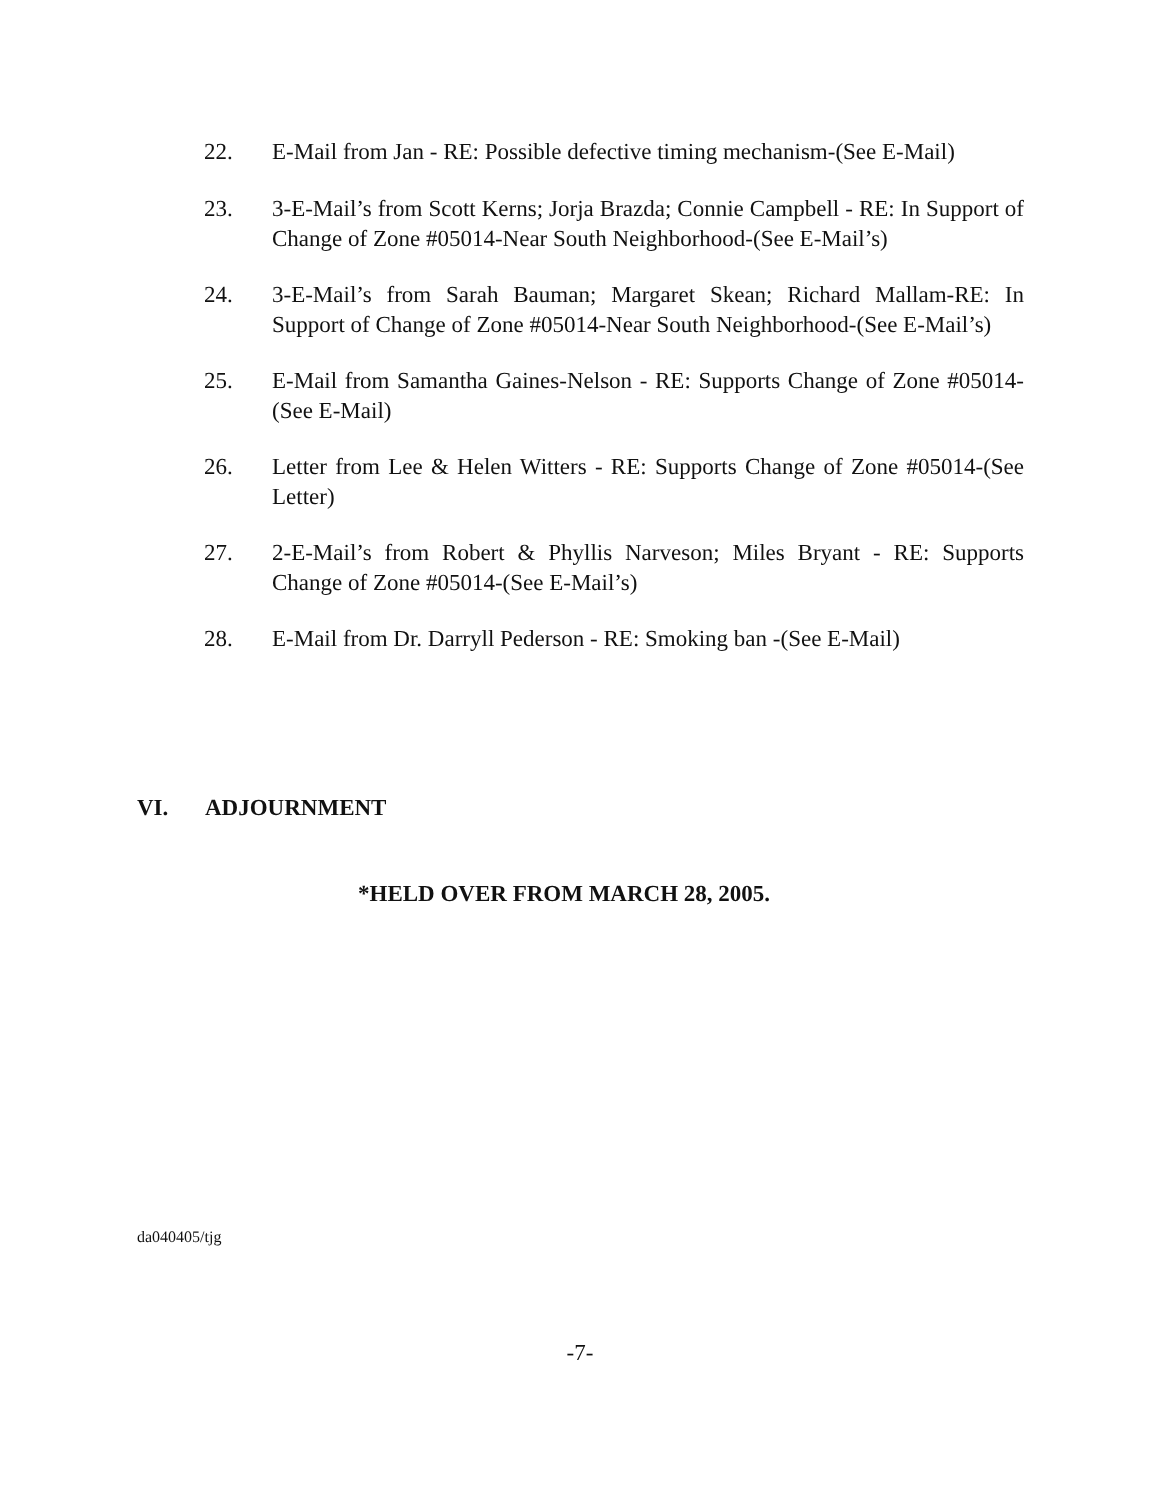22. E-Mail from Jan - RE: Possible defective timing mechanism-(See E-Mail)
23. 3-E-Mail’s from Scott Kerns; Jorja Brazda; Connie Campbell - RE: In Support of Change of Zone #05014-Near South Neighborhood-(See E-Mail’s)
24. 3-E-Mail’s from Sarah Bauman; Margaret Skean; Richard Mallam-RE: In Support of Change of Zone #05014-Near South Neighborhood-(See E-Mail’s)
25. E-Mail from Samantha Gaines-Nelson - RE: Supports Change of Zone #05014-(See E-Mail)
26. Letter from Lee & Helen Witters - RE: Supports Change of Zone #05014-(See Letter)
27. 2-E-Mail’s from Robert & Phyllis Narveson; Miles Bryant - RE: Supports Change of Zone #05014-(See E-Mail’s)
28. E-Mail from Dr. Darryll Pederson - RE: Smoking ban -(See E-Mail)
VI. ADJOURNMENT
*HELD OVER FROM MARCH 28, 2005.
da040405/tjg
-7-